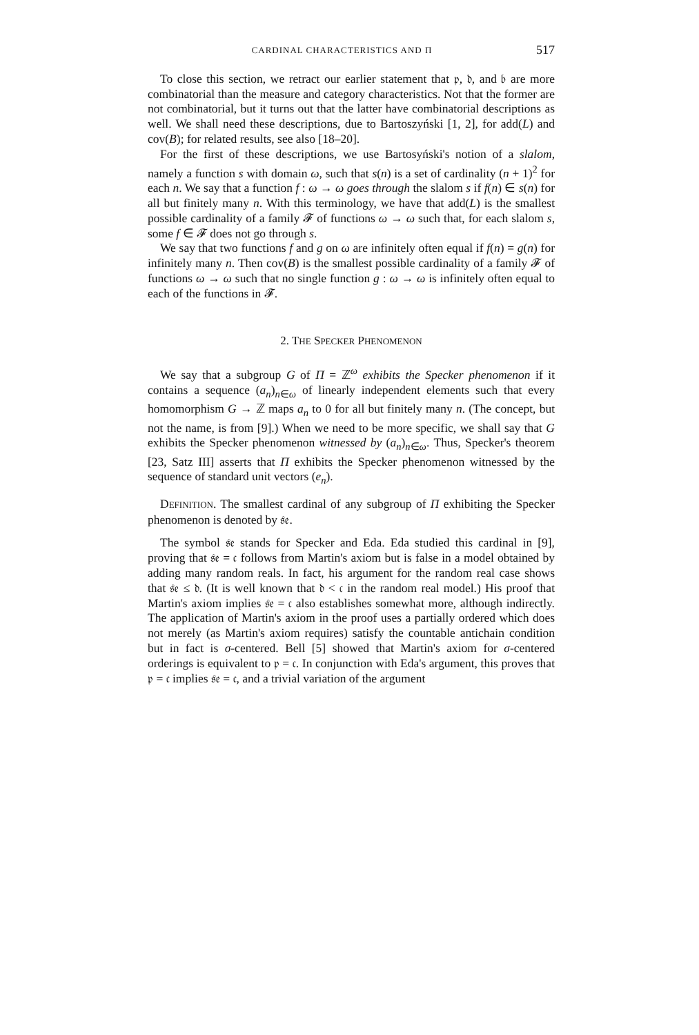CARDINAL CHARACTERISTICS AND Π 517
To close this section, we retract our earlier statement that 𝔭, 𝔡, and 𝔟 are more combinatorial than the measure and category characteristics. Not that the former are not combinatorial, but it turns out that the latter have combinatorial descriptions as well. We shall need these descriptions, due to Bartoszyński [1, 2], for add(L) and cov(B); for related results, see also [18–20].
For the first of these descriptions, we use Bartosyński's notion of a slalom, namely a function s with domain ω, such that s(n) is a set of cardinality (n + 1)<sup>2</sup> for each n. We say that a function f : ω → ω goes through the slalom s if f(n) ∈ s(n) for all but finitely many n. With this terminology, we have that add(L) is the smallest possible cardinality of a family 𝓕 of functions ω → ω such that, for each slalom s, some f ∈ 𝓕 does not go through s.
We say that two functions f and g on ω are infinitely often equal if f(n) = g(n) for infinitely many n. Then cov(B) is the smallest possible cardinality of a family 𝓕 of functions ω → ω such that no single function g : ω → ω is infinitely often equal to each of the functions in 𝓕.
2. THE SPECKER PHENOMENON
We say that a subgroup G of Π = ℤ<sup>ω</sup> exhibits the Specker phenomenon if it contains a sequence (a<sub>n</sub>)<sub>n∈ω</sub> of linearly independent elements such that every homomorphism G → ℤ maps a<sub>n</sub> to 0 for all but finitely many n. (The concept, but not the name, is from [9].) When we need to be more specific, we shall say that G exhibits the Specker phenomenon witnessed by (a<sub>n</sub>)<sub>n∈ω</sub>. Thus, Specker's theorem [23, Satz III] asserts that Π exhibits the Specker phenomenon witnessed by the sequence of standard unit vectors (e<sub>n</sub>).
DEFINITION. The smallest cardinal of any subgroup of Π exhibiting the Specker phenomenon is denoted by 𝔰𝔢.
The symbol 𝔰𝔢 stands for Specker and Eda. Eda studied this cardinal in [9], proving that 𝔰𝔢 = 𝔠 follows from Martin's axiom but is false in a model obtained by adding many random reals. In fact, his argument for the random real case shows that 𝔰𝔢 ≤ 𝔡. (It is well known that 𝔡 < 𝔠 in the random real model.) His proof that Martin's axiom implies 𝔰𝔢 = 𝔠 also establishes somewhat more, although indirectly. The application of Martin's axiom in the proof uses a partially ordered which does not merely (as Martin's axiom requires) satisfy the countable antichain condition but in fact is σ-centered. Bell [5] showed that Martin's axiom for σ-centered orderings is equivalent to 𝔭 = 𝔠. In conjunction with Eda's argument, this proves that 𝔭 = 𝔠 implies 𝔰𝔢 = 𝔠, and a trivial variation of the argument